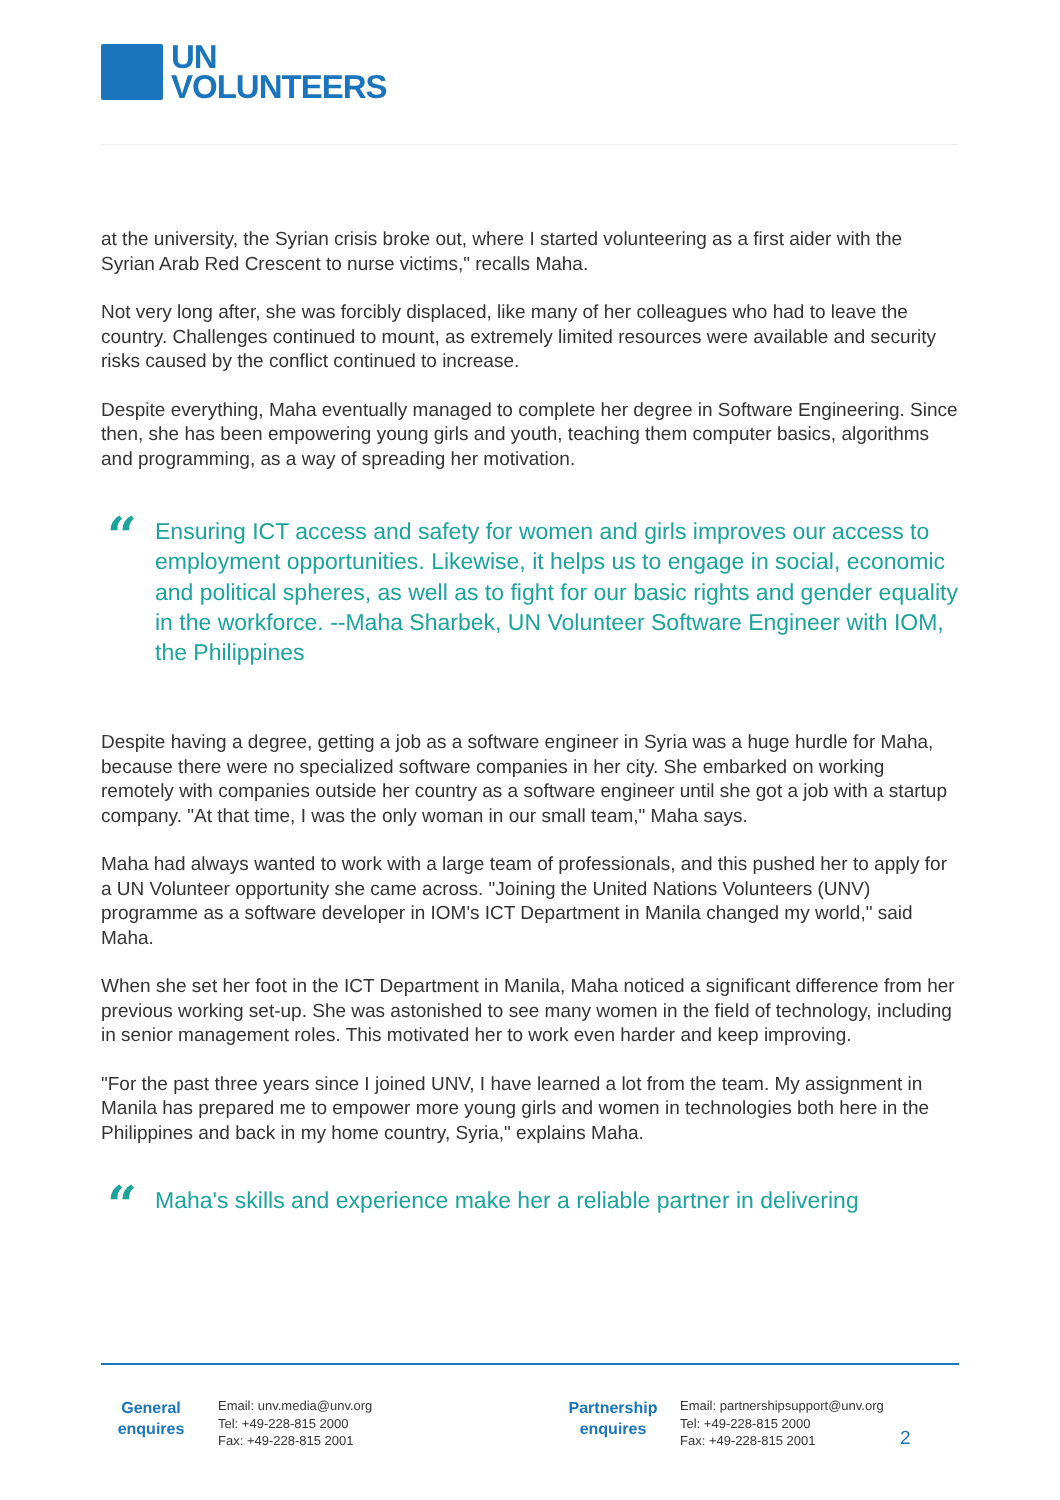UN
VOLUNTEERS
at the university, the Syrian crisis broke out, where I started volunteering as a first aider with the Syrian Arab Red Crescent to nurse victims," recalls Maha.
Not very long after, she was forcibly displaced, like many of her colleagues who had to leave the country. Challenges continued to mount, as extremely limited resources were available and security risks caused by the conflict continued to increase.
Despite everything, Maha eventually managed to complete her degree in Software Engineering. Since then, she has been empowering young girls and youth, teaching them computer basics, algorithms and programming, as a way of spreading her motivation.
“Ensuring ICT access and safety for women and girls improves our access to employment opportunities. Likewise, it helps us to engage in social, economic and political spheres, as well as to fight for our basic rights and gender equality in the workforce. --Maha Sharbek, UN Volunteer Software Engineer with IOM, the Philippines
Despite having a degree, getting a job as a software engineer in Syria was a huge hurdle for Maha, because there were no specialized software companies in her city. She embarked on working remotely with companies outside her country as a software engineer until she got a job with a startup company. "At that time, I was the only woman in our small team," Maha says.
Maha had always wanted to work with a large team of professionals, and this pushed her to apply for a UN Volunteer opportunity she came across. "Joining the United Nations Volunteers (UNV) programme as a software developer in IOM's ICT Department in Manila changed my world," said Maha.
When she set her foot in the ICT Department in Manila, Maha noticed a significant difference from her previous working set-up. She was astonished to see many women in the field of technology, including in senior management roles. This motivated her to work even harder and keep improving.
"For the past three years since I joined UNV, I have learned a lot from the team. My assignment in Manila has prepared me to empower more young girls and women in technologies both here in the Philippines and back in my home country, Syria," explains Maha.
“Maha's skills and experience make her a reliable partner in delivering
General
enquires
Email: unv.media@unv.org
Tel: +49-228-815 2000
Fax: +49-228-815 2001
Partnership
enquires
Email: partnershipsupport@unv.org
Tel: +49-228-815 2000
Fax: +49-228-815 2001
2